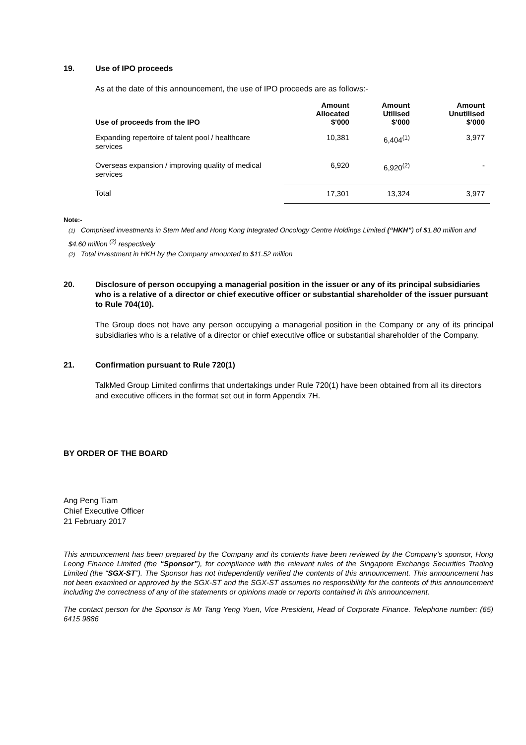19. Use of IPO proceeds
As at the date of this announcement, the use of IPO proceeds are as follows:-
| Use of proceeds from the IPO | Amount Allocated $'000 | Amount Utilised $'000 | Amount Unutilised $'000 |
| --- | --- | --- | --- |
| Expanding repertoire of talent pool / healthcare services | 10,381 | 6,404<sup>(1)</sup> | 3,977 |
| Overseas expansion / improving quality of medical services | 6,920 | 6,920<sup>(2)</sup> | - |
| Total | 17,301 | 13,324 | 3,977 |
Note:-
(1) Comprised investments in Stem Med and Hong Kong Integrated Oncology Centre Holdings Limited (“HKH”) of $1.80 million and $4.60 million <sup>(2)</sup> respectively
(2) Total investment in HKH by the Company amounted to $11.52 million
20. Disclosure of person occupying a managerial position in the issuer or any of its principal subsidiaries who is a relative of a director or chief executive officer or substantial shareholder of the issuer pursuant to Rule 704(10).
The Group does not have any person occupying a managerial position in the Company or any of its principal subsidiaries who is a relative of a director or chief executive office or substantial shareholder of the Company.
21. Confirmation pursuant to Rule 720(1)
TalkMed Group Limited confirms that undertakings under Rule 720(1) have been obtained from all its directors and executive officers in the format set out in form Appendix 7H.
BY ORDER OF THE BOARD
Ang Peng Tiam
Chief Executive Officer
21 February 2017
This announcement has been prepared by the Company and its contents have been reviewed by the Company’s sponsor, Hong Leong Finance Limited (the “Sponsor”), for compliance with the relevant rules of the Singapore Exchange Securities Trading Limited (the “SGX-ST”). The Sponsor has not independently verified the contents of this announcement. This announcement has not been examined or approved by the SGX-ST and the SGX-ST assumes no responsibility for the contents of this announcement including the correctness of any of the statements or opinions made or reports contained in this announcement.
The contact person for the Sponsor is Mr Tang Yeng Yuen, Vice President, Head of Corporate Finance. Telephone number: (65) 6415 9886